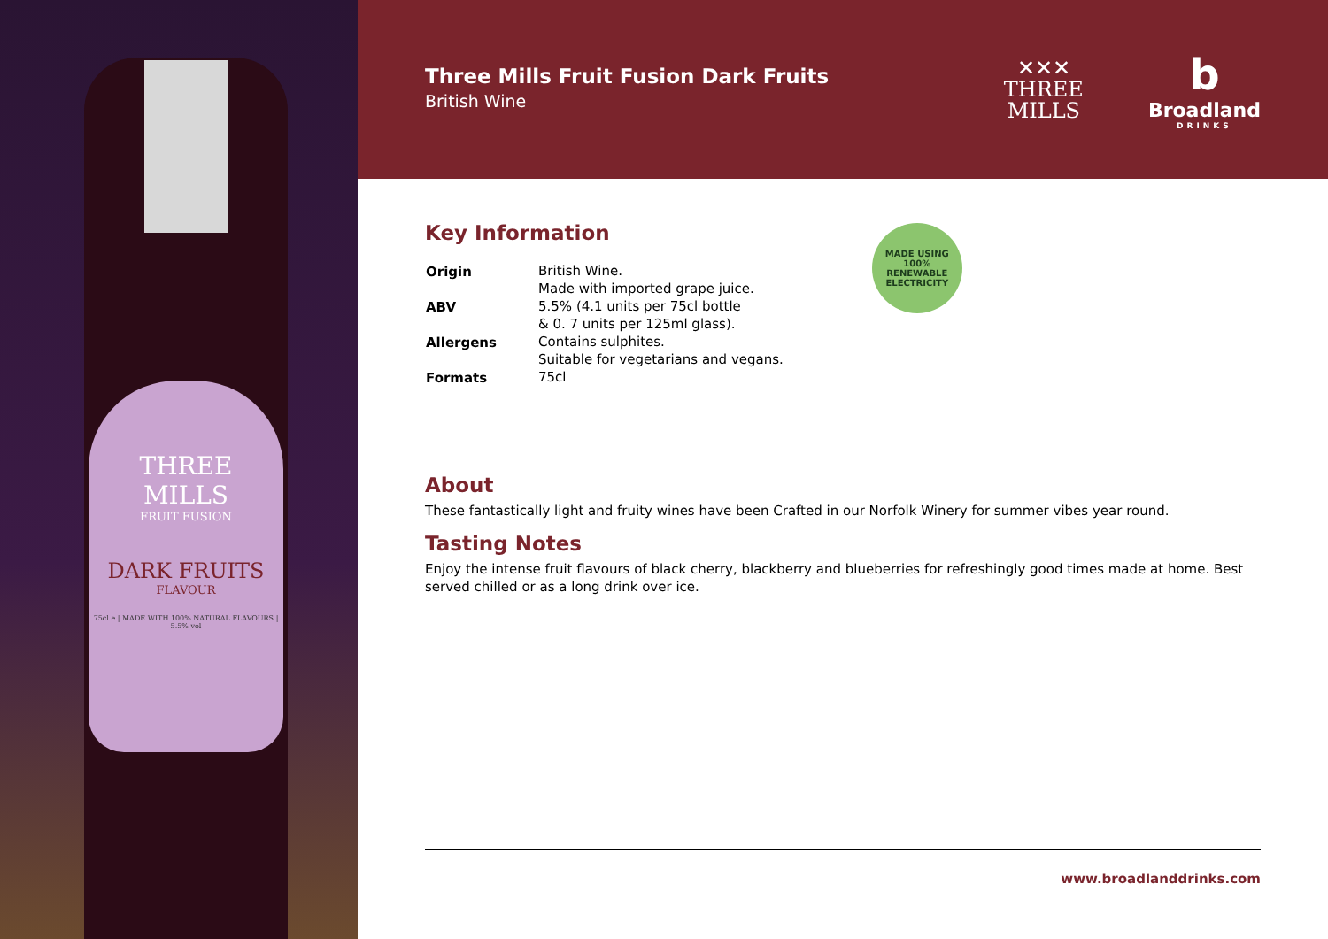THREE
MILLS
FRUIT FUSION
DARK FRUITS
FLAVOUR
75cl e | MADE WITH 100% NATURAL FLAVOURS | 5.5% vol
Three Mills Fruit Fusion Dark Fruits
British Wine
✕✕✕
THREE
MILLS
b
Broadland
DRINKS
Key Information
| Origin | British Wine. Made with imported grape juice. |
| ABV | 5.5% (4.1 units per 75cl bottle & 0. 7 units per 125ml glass). |
| Allergens | Contains sulphites. Suitable for vegetarians and vegans. |
| Formats | 75cl |
MADE USING 100%
RENEWABLE ELECTRICITY
About
These fantastically light and fruity wines have been Crafted in our Norfolk Winery for summer vibes year round.
Tasting Notes
Enjoy the intense fruit flavours of black cherry, blackberry and blueberries for refreshingly good times made at home. Best served chilled or as a long drink over ice.
www.broadlanddrinks.com